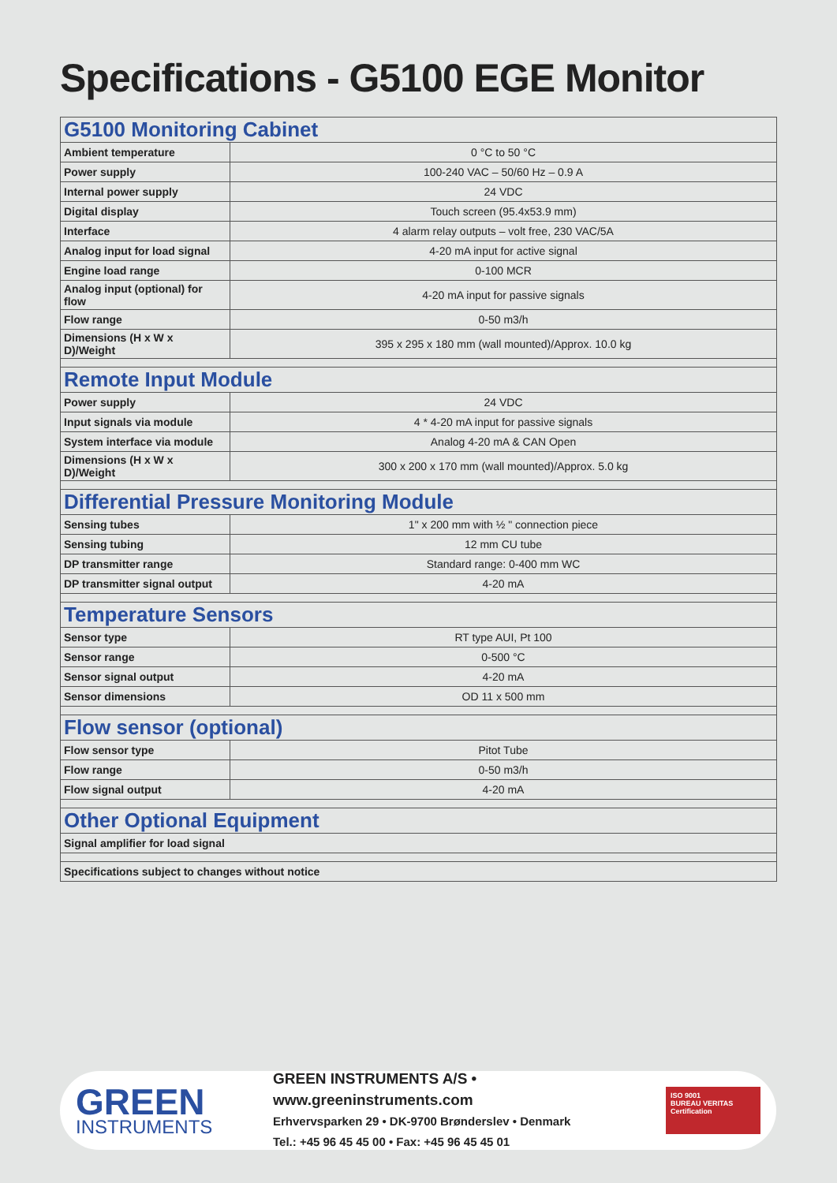Specifications - G5100 EGE Monitor
| G5100 Monitoring Cabinet | |
| Ambient temperature | 0 °C to 50 °C |
| Power supply | 100-240 VAC – 50/60 Hz – 0.9 A |
| Internal power supply | 24 VDC |
| Digital display | Touch screen (95.4x53.9 mm) |
| Interface | 4 alarm relay outputs – volt free, 230 VAC/5A |
| Analog input for load signal | 4-20 mA input for active signal |
| Engine load range | 0-100 MCR |
| Analog input (optional) for flow | 4-20 mA input for passive signals |
| Flow range | 0-50 m3/h |
| Dimensions (H x W x D)/Weight | 395 x 295 x 180 mm (wall mounted)/Approx. 10.0 kg |
| Remote Input Module | |
| Power supply | 24 VDC |
| Input signals via module | 4 * 4-20 mA input for passive signals |
| System interface via module | Analog 4-20 mA & CAN Open |
| Dimensions (H x W x D)/Weight | 300 x 200 x 170 mm (wall mounted)/Approx. 5.0 kg |
| Differential Pressure Monitoring Module | |
| Sensing tubes | 1" x 200 mm with ½ " connection piece |
| Sensing tubing | 12 mm CU tube |
| DP transmitter range | Standard range: 0-400 mm WC |
| DP transmitter signal output | 4-20 mA |
| Temperature Sensors | |
| Sensor type | RT type AUI, Pt 100 |
| Sensor range | 0-500 °C |
| Sensor signal output | 4-20 mA |
| Sensor dimensions | OD 11 x 500 mm |
| Flow sensor (optional) | |
| Flow sensor type | Pitot Tube |
| Flow range | 0-50 m3/h |
| Flow signal output | 4-20 mA |
| Other Optional Equipment | |
| Signal amplifier for load signal | |
| Specifications subject to changes without notice | |
GREEN
INSTRUMENTS
GREEN INSTRUMENTS A/S • www.greeninstruments.com
Erhvervsparken 29 • DK-9700 Brønderslev • Denmark
Tel.: +45 96 45 45 00 • Fax: +45 96 45 45 01
ISO 9001
BUREAU VERITAS
Certification